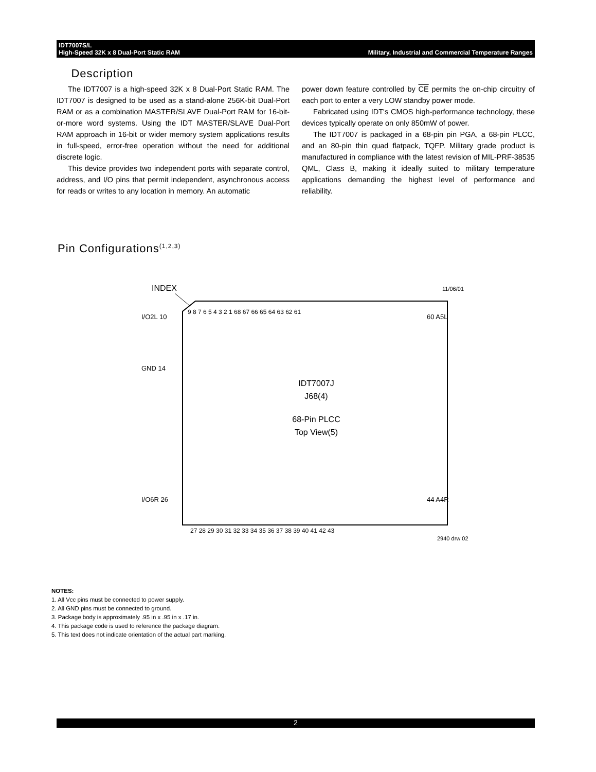IDT7007S/L
High-Speed 32K x 8 Dual-Port Static RAM Military, Industrial and Commercial Temperature Ranges
Description
The IDT7007 is a high-speed 32K x 8 Dual-Port Static RAM. The IDT7007 is designed to be used as a stand-alone 256K-bit Dual-Port RAM or as a combination MASTER/SLAVE Dual-Port RAM for 16-bit-or-more word systems. Using the IDT MASTER/SLAVE Dual-Port RAM approach in 16-bit or wider memory system applications results in full-speed, error-free operation without the need for additional discrete logic.
This device provides two independent ports with separate control, address, and I/O pins that permit independent, asynchronous access for reads or writes to any location in memory. An automatic
power down feature controlled by CE permits the on-chip circuitry of each port to enter a very LOW standby power mode.
Fabricated using IDT's CMOS high-performance technology, these devices typically operate on only 850mW of power.
The IDT7007 is packaged in a 68-pin pin PGA, a 68-pin PLCC, and an 80-pin thin quad flatpack, TQFP. Military grade product is manufactured in compliance with the latest revision of MIL-PRF-38535 QML, Class B, making it ideally suited to military temperature applications demanding the highest level of performance and reliability.
Pin Configurations<sup>(1,2,3)</sup>
INDEX
11/06/01
IDT7007J
J68(4)
68-Pin PLCC
Top View(5)
9 8 7 6 5 4 3 2 1 68 67 66 65 64 63 62 61
I/O2L 10
GND 14
I/O6R 26
60 A5L
44 A4R
27 28 29 30 31 32 33 34 35 36 37 38 39 40 41 42 43
2940 drw 02
NOTES:
1. All Vcc pins must be connected to power supply.
2. All GND pins must be connected to ground.
3. Package body is approximately .95 in x .95 in x .17 in.
4. This package code is used to reference the package diagram.
5. This text does not indicate orientation of the actual part marking.
2